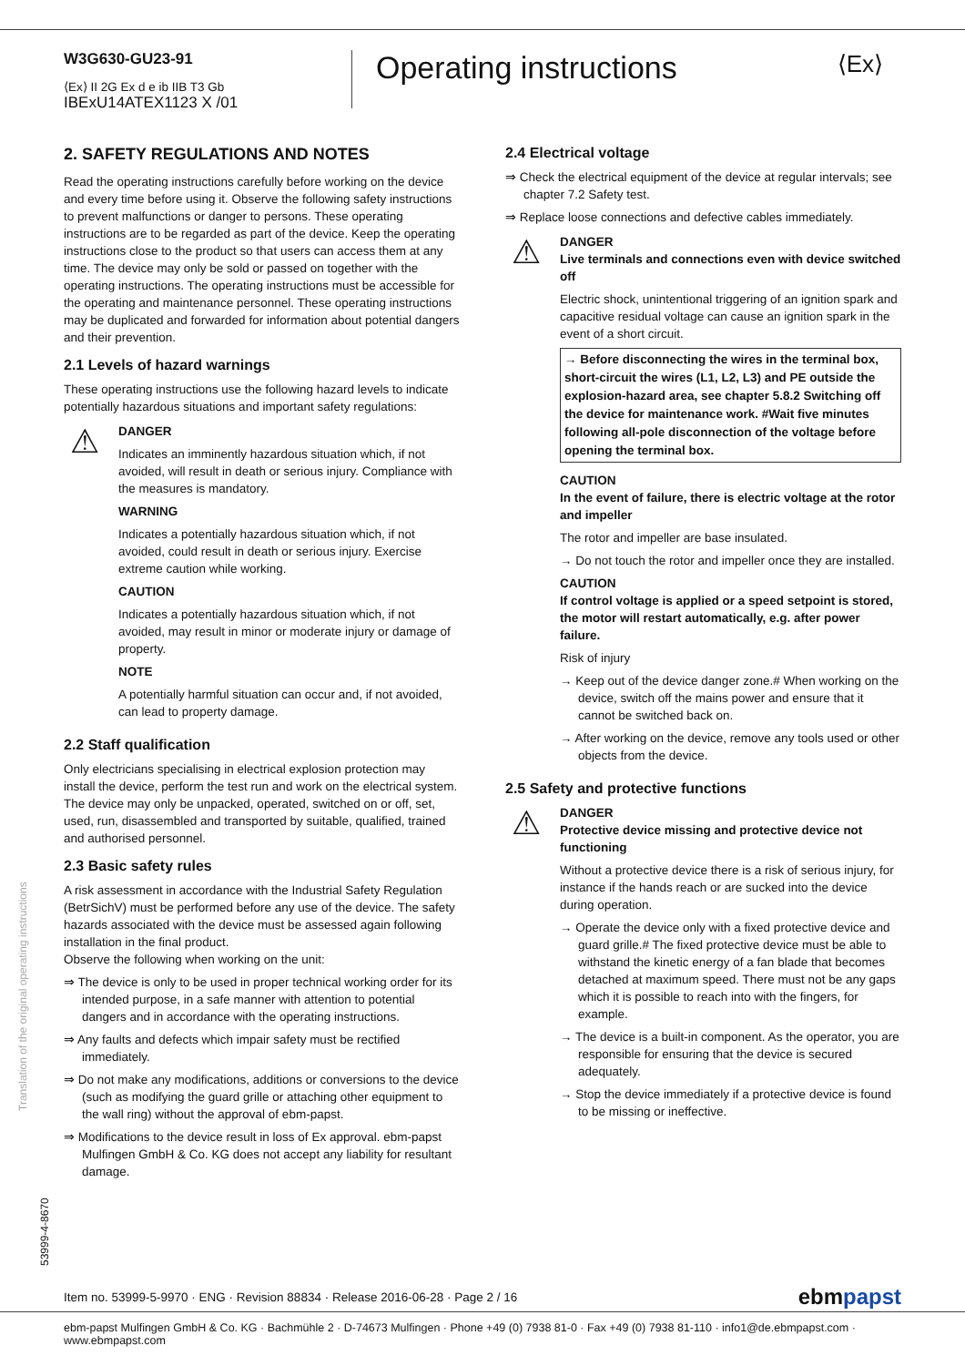W3G630-GU23-91
⟨Ex⟩ II 2G Ex d e ib IIB T3 Gb
IBExU14ATEX1123 X /01
Operating instructions ⟨Ex⟩
2. SAFETY REGULATIONS AND NOTES
Read the operating instructions carefully before working on the device and every time before using it. Observe the following safety instructions to prevent malfunctions or danger to persons. These operating instructions are to be regarded as part of the device. Keep the operating instructions close to the product so that users can access them at any time. The device may only be sold or passed on together with the operating instructions. The operating instructions must be accessible for the operating and maintenance personnel. These operating instructions may be duplicated and forwarded for information about potential dangers and their prevention.
2.1 Levels of hazard warnings
These operating instructions use the following hazard levels to indicate potentially hazardous situations and important safety regulations:
⚠
DANGER
Indicates an imminently hazardous situation which, if not avoided, will result in death or serious injury. Compliance with the measures is mandatory.
WARNING
Indicates a potentially hazardous situation which, if not avoided, could result in death or serious injury. Exercise extreme caution while working.
CAUTION
Indicates a potentially hazardous situation which, if not avoided, may result in minor or moderate injury or damage of property.
NOTE
A potentially harmful situation can occur and, if not avoided, can lead to property damage.
2.2 Staff qualification
Only electricians specialising in electrical explosion protection may install the device, perform the test run and work on the electrical system. The device may only be unpacked, operated, switched on or off, set, used, run, disassembled and transported by suitable, qualified, trained and authorised personnel.
2.3 Basic safety rules
A risk assessment in accordance with the Industrial Safety Regulation (BetrSichV) must be performed before any use of the device. The safety hazards associated with the device must be assessed again following installation in the final product.
Observe the following when working on the unit:
⇒ The device is only to be used in proper technical working order for its intended purpose, in a safe manner with attention to potential dangers and in accordance with the operating instructions.
⇒ Any faults and defects which impair safety must be rectified immediately.
⇒ Do not make any modifications, additions or conversions to the device (such as modifying the guard grille or attaching other equipment to the wall ring) without the approval of ebm-papst.
⇒ Modifications to the device result in loss of Ex approval. ebm-papst Mulfingen GmbH & Co. KG does not accept any liability for resultant damage.
2.4 Electrical voltage
⇒ Check the electrical equipment of the device at regular intervals; see chapter 7.2 Safety test.
⇒ Replace loose connections and defective cables immediately.
⚠
DANGER
Live terminals and connections even with device switched off
Electric shock, unintentional triggering of an ignition spark and capacitive residual voltage can cause an ignition spark in the event of a short circuit.
→ Before disconnecting the wires in the terminal box, short-circuit the wires (L1, L2, L3) and PE outside the explosion-hazard area, see chapter 5.8.2 Switching off the device for maintenance work. #Wait five minutes following all-pole disconnection of the voltage before opening the terminal box.
CAUTION
In the event of failure, there is electric voltage at the rotor and impeller
The rotor and impeller are base insulated.
→ Do not touch the rotor and impeller once they are installed.
CAUTION
If control voltage is applied or a speed setpoint is stored, the motor will restart automatically, e.g. after power failure.
Risk of injury
→ Keep out of the device danger zone.# When working on the device, switch off the mains power and ensure that it cannot be switched back on.
→ After working on the device, remove any tools used or other objects from the device.
2.5 Safety and protective functions
⚠
DANGER
Protective device missing and protective device not functioning
Without a protective device there is a risk of serious injury, for instance if the hands reach or are sucked into the device during operation.
→ Operate the device only with a fixed protective device and guard grille.# The fixed protective device must be able to withstand the kinetic energy of a fan blade that becomes detached at maximum speed. There must not be any gaps which it is possible to reach into with the fingers, for example.
→ The device is a built-in component. As the operator, you are responsible for ensuring that the device is secured adequately.
→ Stop the device immediately if a protective device is found to be missing or ineffective.
Translation of the original operating instructions
53999-4-8670
Item no. 53999-5-9970 · ENG · Revision 88834 · Release 2016-06-28 · Page 2 / 16 ebmpapst
ebm-papst Mulfingen GmbH & Co. KG · Bachmühle 2 · D-74673 Mulfingen · Phone +49 (0) 7938 81-0 · Fax +49 (0) 7938 81-110 · info1@de.ebmpapst.com · www.ebmpapst.com